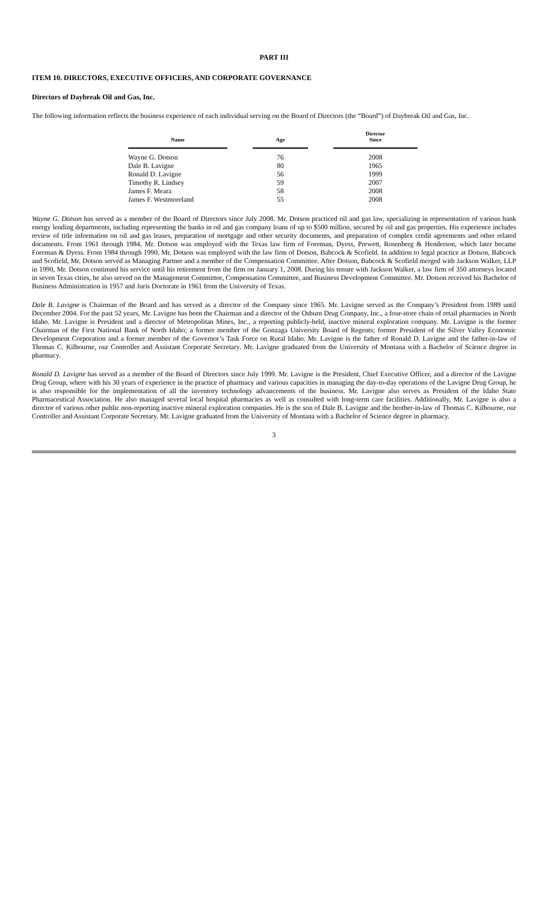PART III
ITEM 10. DIRECTORS, EXECUTIVE OFFICERS, AND CORPORATE GOVERNANCE
Directors of Daybreak Oil and Gas, Inc.
The following information reflects the business experience of each individual serving on the Board of Directors (the “Board”) of Daybreak Oil and Gas, Inc.
| Name | | Age | | Director Since |
| --- | --- | --- | --- | --- |
| Wayne G. Dotson | | 76 | | 2008 |
| Dale B. Lavigne | | 80 | | 1965 |
| Ronald D. Lavigne | | 56 | | 1999 |
| Timothy R. Lindsey | | 59 | | 2007 |
| James F. Meara | | 58 | | 2008 |
| James F. Westmoreland | | 55 | | 2008 |
Wayne G. Dotson has served as a member of the Board of Directors since July 2008. Mr. Dotson practiced oil and gas law, specializing in representation of various bank energy lending departments, including representing the banks in oil and gas company loans of up to $500 million, secured by oil and gas properties. His experience includes review of title information on oil and gas leases, preparation of mortgage and other security documents, and preparation of complex credit agreements and other related documents. From 1961 through 1984, Mr. Dotson was employed with the Texas law firm of Foreman, Dyess, Prewett, Rosenberg & Henderson, which later became Foreman & Dyess. From 1984 through 1990, Mr. Dotson was employed with the law firm of Dotson, Babcock & Scofield. In addition to legal practice at Dotson, Babcock and Scofield, Mr. Dotson served as Managing Partner and a member of the Compensation Committee. After Dotson, Babcock & Scofield merged with Jackson Walker, LLP in 1990, Mr. Dotson continued his service until his retirement from the firm on January 1, 2008. During his tenure with Jackson Walker, a law firm of 350 attorneys located in seven Texas cities, he also served on the Management Committee, Compensation Committee, and Business Development Committee. Mr. Dotson received his Bachelor of Business Administration in 1957 and Juris Doctorate in 1961 from the University of Texas.
Dale B. Lavigne is Chairman of the Board and has served as a director of the Company since 1965. Mr. Lavigne served as the Company’s President from 1989 until December 2004. For the past 52 years, Mr. Lavigne has been the Chairman and a director of the Osburn Drug Company, Inc., a four-store chain of retail pharmacies in North Idaho. Mr. Lavigne is President and a director of Metropolitan Mines, Inc., a reporting publicly-held, inactive mineral exploration company. Mr. Lavigne is the former Chairman of the First National Bank of North Idaho; a former member of the Gonzaga University Board of Regents; former President of the Silver Valley Economic Development Corporation and a former member of the Governor’s Task Force on Rural Idaho. Mr. Lavigne is the father of Ronald D. Lavigne and the father-in-law of Thomas C. Kilbourne, our Controller and Assistant Corporate Secretary. Mr. Lavigne graduated from the University of Montana with a Bachelor of Science degree in pharmacy.
Ronald D. Lavigne has served as a member of the Board of Directors since July 1999. Mr. Lavigne is the President, Chief Executive Officer, and a director of the Lavigne Drug Group, where with his 30 years of experience in the practice of pharmacy and various capacities in managing the day-to-day operations of the Lavigne Drug Group, he is also responsible for the implementation of all the inventory technology advancements of the business. Mr. Lavigne also serves as President of the Idaho State Pharmaceutical Association. He also managed several local hospital pharmacies as well as consulted with long-term care facilities. Additionally, Mr. Lavigne is also a director of various other public non-reporting inactive mineral exploration companies. He is the son of Dale B. Lavigne and the brother-in-law of Thomas C. Kilbourne, our Controller and Assistant Corporate Secretary. Mr. Lavigne graduated from the University of Montana with a Bachelor of Science degree in pharmacy.
3